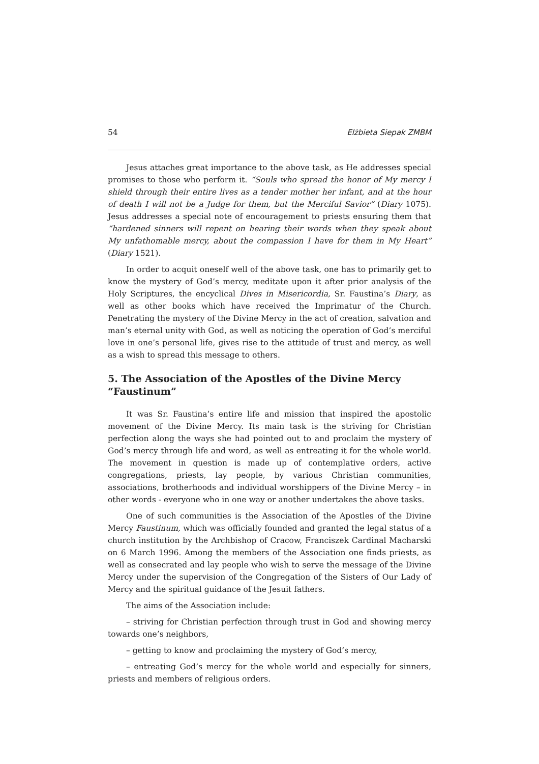54 Elżbieta Siepak ZMBM
Jesus attaches great importance to the above task, as He addresses special promises to those who perform it. “Souls who spread the honor of My mercy I shield through their entire lives as a tender mother her infant, and at the hour of death I will not be a Judge for them, but the Merciful Savior” (Diary 1075). Jesus addresses a special note of encouragement to priests ensuring them that “hardened sinners will repent on hearing their words when they speak about My unfathomable mercy, about the compassion I have for them in My Heart” (Diary 1521).
In order to acquit oneself well of the above task, one has to primarily get to know the mystery of God’s mercy, meditate upon it after prior analysis of the Holy Scriptures, the encyclical Dives in Misericordia, Sr. Faustina’s Diary, as well as other books which have received the Imprimatur of the Church. Penetrating the mystery of the Divine Mercy in the act of creation, salvation and man’s eternal unity with God, as well as noticing the operation of God’s merciful love in one’s personal life, gives rise to the attitude of trust and mercy, as well as a wish to spread this message to others.
5. The Association of the Apostles of the Divine Mercy “Faustinum”
It was Sr. Faustina’s entire life and mission that inspired the apostolic movement of the Divine Mercy. Its main task is the striving for Christian perfection along the ways she had pointed out to and proclaim the mystery of God’s mercy through life and word, as well as entreating it for the whole world. The movement in question is made up of contemplative orders, active congregations, priests, lay people, by various Christian communities, associations, brotherhoods and individual worshippers of the Divine Mercy – in other words - everyone who in one way or another undertakes the above tasks.
One of such communities is the Association of the Apostles of the Divine Mercy Faustinum, which was officially founded and granted the legal status of a church institution by the Archbishop of Cracow, Franciszek Cardinal Macharski on 6 March 1996. Among the members of the Association one finds priests, as well as consecrated and lay people who wish to serve the message of the Divine Mercy under the supervision of the Congregation of the Sisters of Our Lady of Mercy and the spiritual guidance of the Jesuit fathers.
The aims of the Association include:
– striving for Christian perfection through trust in God and showing mercy towards one’s neighbors,
– getting to know and proclaiming the mystery of God’s mercy,
– entreating God’s mercy for the whole world and especially for sinners, priests and members of religious orders.